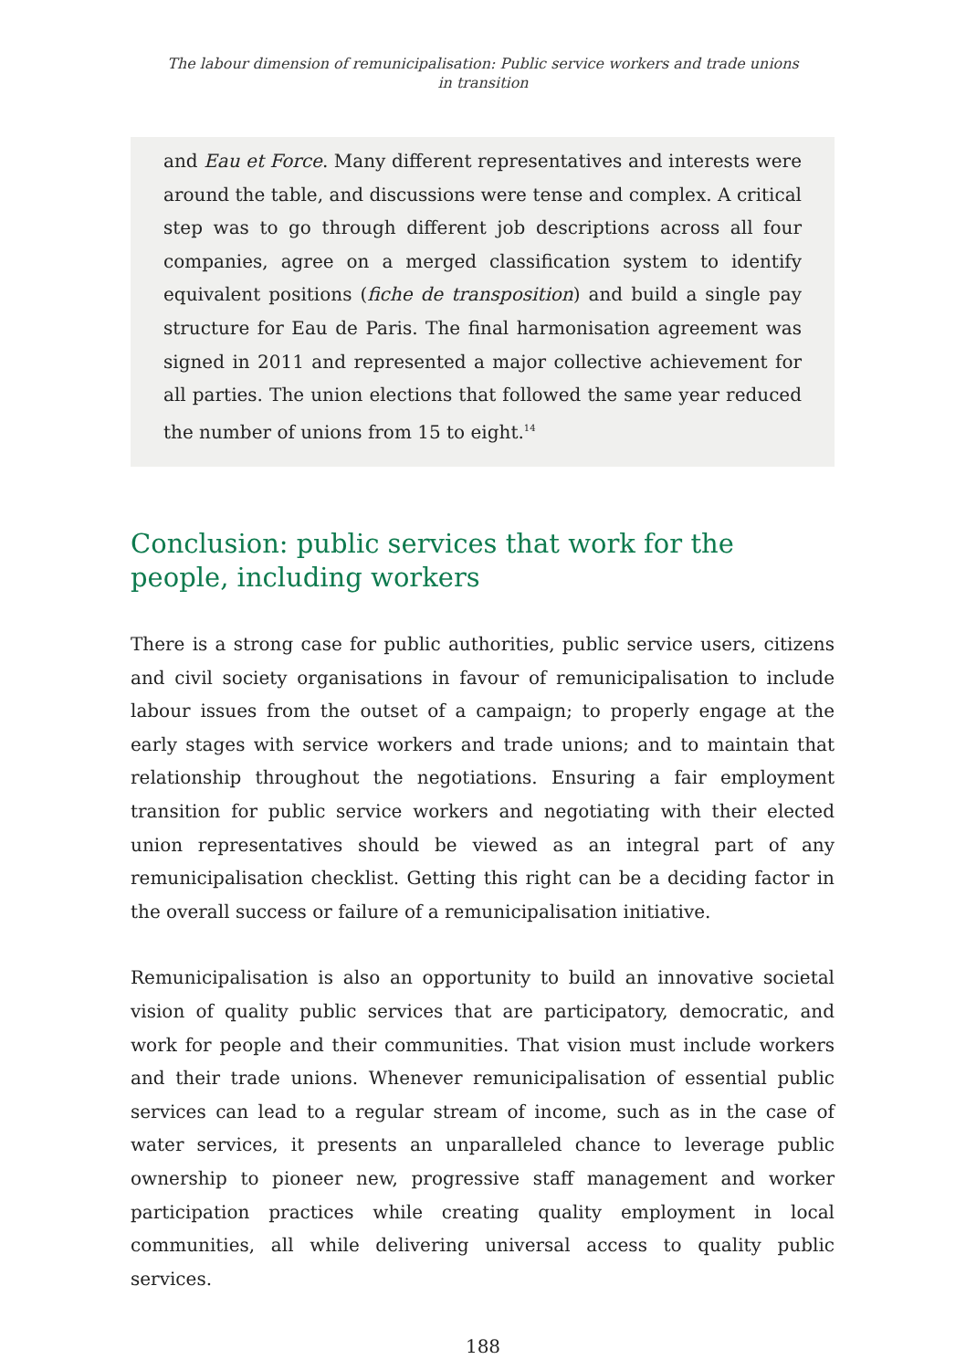The labour dimension of remunicipalisation: Public service workers and trade unions
in transition
and Eau et Force. Many different representatives and interests were around the table, and discussions were tense and complex. A critical step was to go through different job descriptions across all four companies, agree on a merged classification system to identify equivalent positions (fiche de transposition) and build a single pay structure for Eau de Paris. The final harmonisation agreement was signed in 2011 and represented a major collective achievement for all parties. The union elections that followed the same year reduced the number of unions from 15 to eight.<sup>14</sup>
Conclusion: public services that work for the people, including workers
There is a strong case for public authorities, public service users, citizens and civil society organisations in favour of remunicipalisation to include labour issues from the outset of a campaign; to properly engage at the early stages with service workers and trade unions; and to maintain that relationship throughout the negotiations. Ensuring a fair employment transition for public service workers and negotiating with their elected union representatives should be viewed as an integral part of any remunicipalisation checklist. Getting this right can be a deciding factor in the overall success or failure of a remunicipalisation initiative.
Remunicipalisation is also an opportunity to build an innovative societal vision of quality public services that are participatory, democratic, and work for people and their communities. That vision must include workers and their trade unions. Whenever remunicipalisation of essential public services can lead to a regular stream of income, such as in the case of water services, it presents an unparalleled chance to leverage public ownership to pioneer new, progressive staff management and worker participation practices while creating quality employment in local communities, all while delivering universal access to quality public services.
188